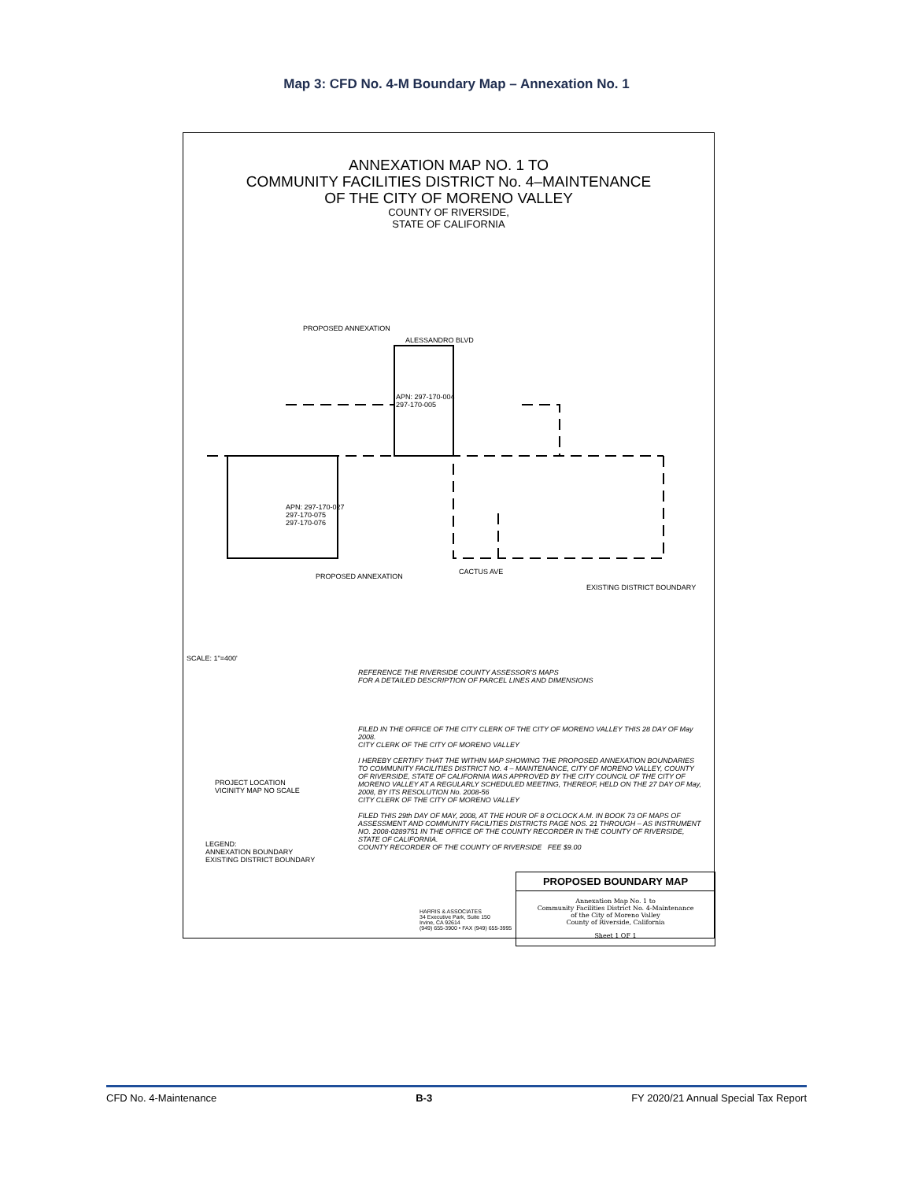Map 3: CFD No. 4-M Boundary Map – Annexation No. 1
ANNEXATION MAP NO. 1 TO
COMMUNITY FACILITIES DISTRICT No. 4–MAINTENANCE
OF THE CITY OF MORENO VALLEY
COUNTY OF RIVERSIDE,
STATE OF CALIFORNIA
PROPOSED ANNEXATION
ALESSANDRO BLVD
APN: 297-170-004
297-170-005
APN: 297-170-027
297-170-075
297-170-076
CACTUS AVE
PROPOSED ANNEXATION
EXISTING DISTRICT BOUNDARY
SCALE: 1"=400'
REFERENCE THE RIVERSIDE COUNTY ASSESSOR'S MAPS
FOR A DETAILED DESCRIPTION OF PARCEL LINES AND DIMENSIONS
PROJECT LOCATION
VICINITY MAP NO SCALE
FILED IN THE OFFICE OF THE CITY CLERK OF THE CITY OF MORENO VALLEY THIS 28 DAY OF May 2008.
CITY CLERK OF THE CITY OF MORENO VALLEY
I HEREBY CERTIFY THAT THE WITHIN MAP SHOWING THE PROPOSED ANNEXATION BOUNDARIES TO COMMUNITY FACILITIES DISTRICT NO. 4 – MAINTENANCE, CITY OF MORENO VALLEY, COUNTY OF RIVERSIDE, STATE OF CALIFORNIA WAS APPROVED BY THE CITY COUNCIL OF THE CITY OF MORENO VALLEY AT A REGULARLY SCHEDULED MEETING, THEREOF, HELD ON THE 27 DAY OF May, 2008, BY ITS RESOLUTION No. 2008-56
CITY CLERK OF THE CITY OF MORENO VALLEY
FILED THIS 29th DAY OF MAY, 2008, AT THE HOUR OF 8 O'CLOCK A.M. IN BOOK 73 OF MAPS OF ASSESSMENT AND COMMUNITY FACILITIES DISTRICTS PAGE NOS. 21 THROUGH – AS INSTRUMENT NO. 2008-0289751 IN THE OFFICE OF THE COUNTY RECORDER IN THE COUNTY OF RIVERSIDE, STATE OF CALIFORNIA.
COUNTY RECORDER OF THE COUNTY OF RIVERSIDE FEE $9.00
LEGEND:
ANNEXATION BOUNDARY
EXISTING DISTRICT BOUNDARY
HARRIS & ASSOCIATES
34 Executive Park, Suite 150
Irvine, CA 92614
(949) 655-3900 • FAX (949) 655-3995
PROPOSED BOUNDARY MAP
Annexation Map No. 1 to
Community Facilities District No. 4-Maintenance
of the City of Moreno Valley
County of Riverside, California
Sheet 1 OF 1
CFD No. 4-Maintenance B-3 FY 2020/21 Annual Special Tax Report